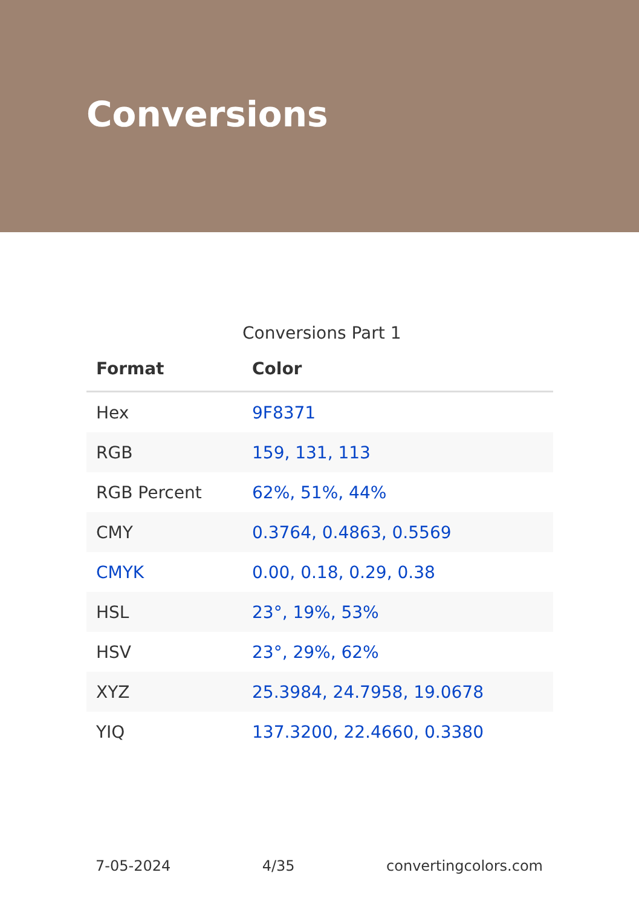Conversions
Conversions Part 1
| Format | Color |
| --- | --- |
| Hex | 9F8371 |
| RGB | 159, 131, 113 |
| RGB Percent | 62%, 51%, 44% |
| CMY | 0.3764, 0.4863, 0.5569 |
| CMYK | 0.00, 0.18, 0.29, 0.38 |
| HSL | 23°, 19%, 53% |
| HSV | 23°, 29%, 62% |
| XYZ | 25.3984, 24.7958, 19.0678 |
| YIQ | 137.3200, 22.4660, 0.3380 |
7-05-2024 4/35 convertingcolors.com